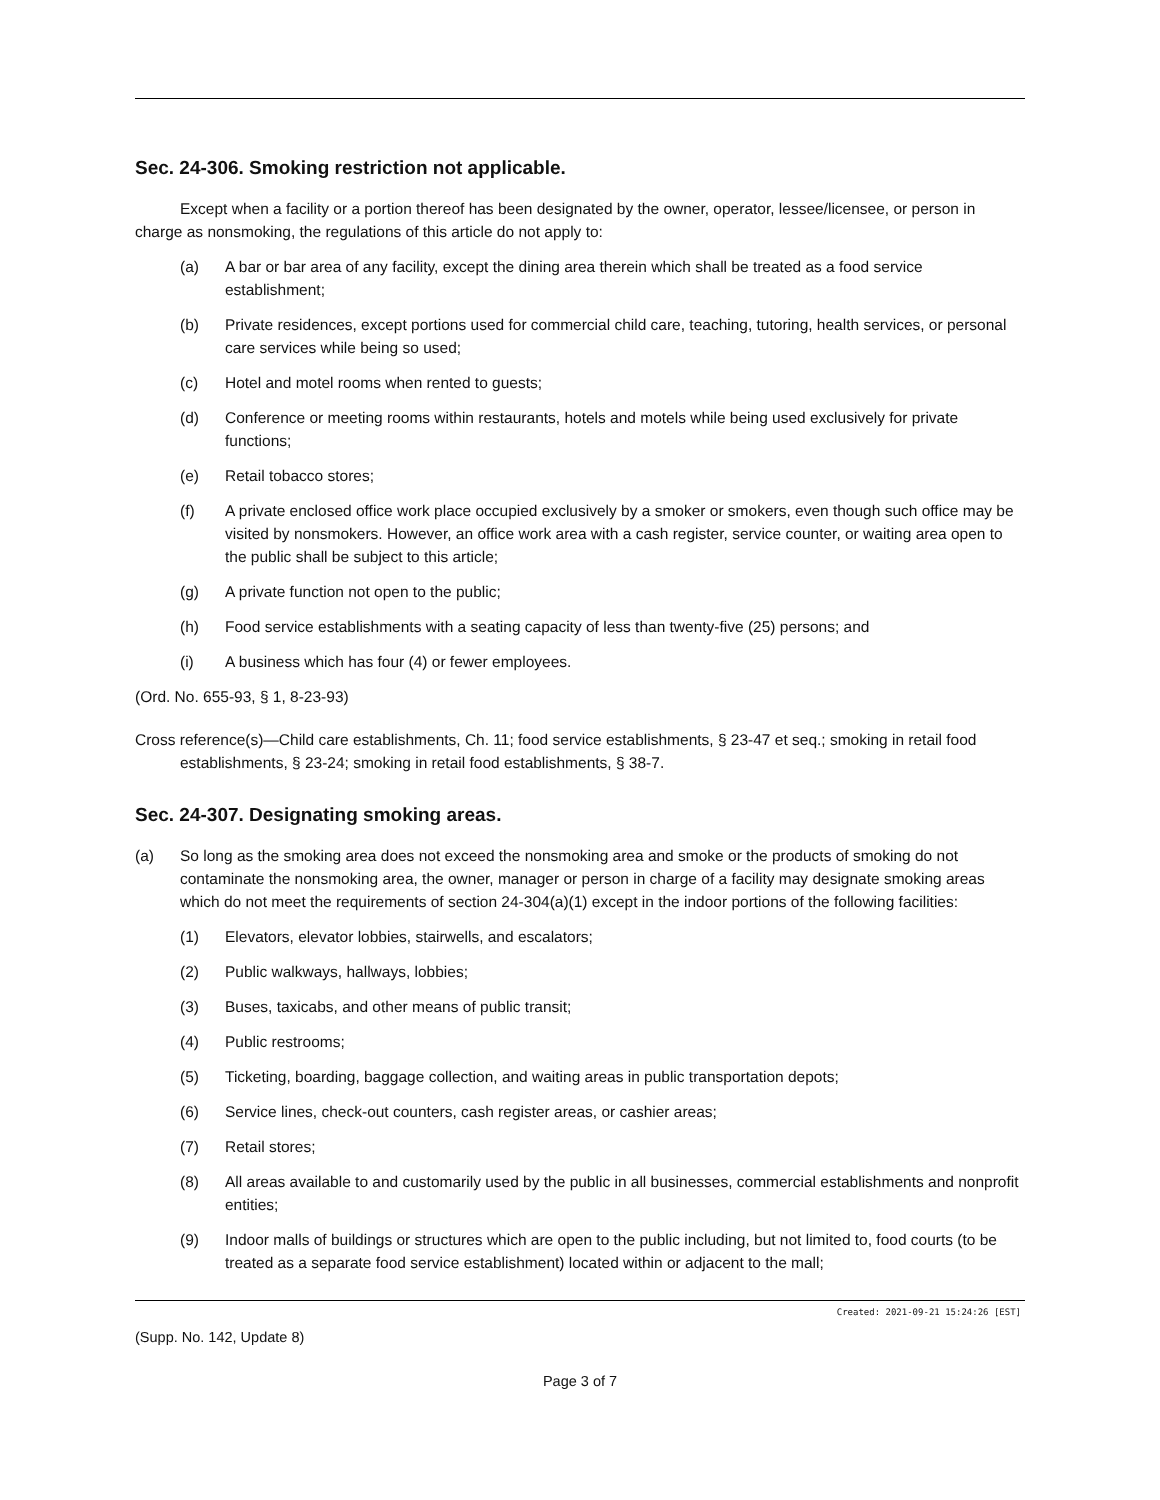Sec. 24-306. Smoking restriction not applicable.
Except when a facility or a portion thereof has been designated by the owner, operator, lessee/licensee, or person in charge as nonsmoking, the regulations of this article do not apply to:
(a) A bar or bar area of any facility, except the dining area therein which shall be treated as a food service establishment;
(b) Private residences, except portions used for commercial child care, teaching, tutoring, health services, or personal care services while being so used;
(c) Hotel and motel rooms when rented to guests;
(d) Conference or meeting rooms within restaurants, hotels and motels while being used exclusively for private functions;
(e) Retail tobacco stores;
(f) A private enclosed office work place occupied exclusively by a smoker or smokers, even though such office may be visited by nonsmokers. However, an office work area with a cash register, service counter, or waiting area open to the public shall be subject to this article;
(g) A private function not open to the public;
(h) Food service establishments with a seating capacity of less than twenty-five (25) persons; and
(i) A business which has four (4) or fewer employees.
(Ord. No. 655-93, § 1, 8-23-93)
Cross reference(s)—Child care establishments, Ch. 11; food service establishments, § 23-47 et seq.; smoking in retail food establishments, § 23-24; smoking in retail food establishments, § 38-7.
Sec. 24-307. Designating smoking areas.
(a) So long as the smoking area does not exceed the nonsmoking area and smoke or the products of smoking do not contaminate the nonsmoking area, the owner, manager or person in charge of a facility may designate smoking areas which do not meet the requirements of section 24-304(a)(1) except in the indoor portions of the following facilities:
(1) Elevators, elevator lobbies, stairwells, and escalators;
(2) Public walkways, hallways, lobbies;
(3) Buses, taxicabs, and other means of public transit;
(4) Public restrooms;
(5) Ticketing, boarding, baggage collection, and waiting areas in public transportation depots;
(6) Service lines, check-out counters, cash register areas, or cashier areas;
(7) Retail stores;
(8) All areas available to and customarily used by the public in all businesses, commercial establishments and nonprofit entities;
(9) Indoor malls of buildings or structures which are open to the public including, but not limited to, food courts (to be treated as a separate food service establishment) located within or adjacent to the mall;
Created: 2021-09-21 15:24:26 [EST]
(Supp. No. 142, Update 8)
Page 3 of 7